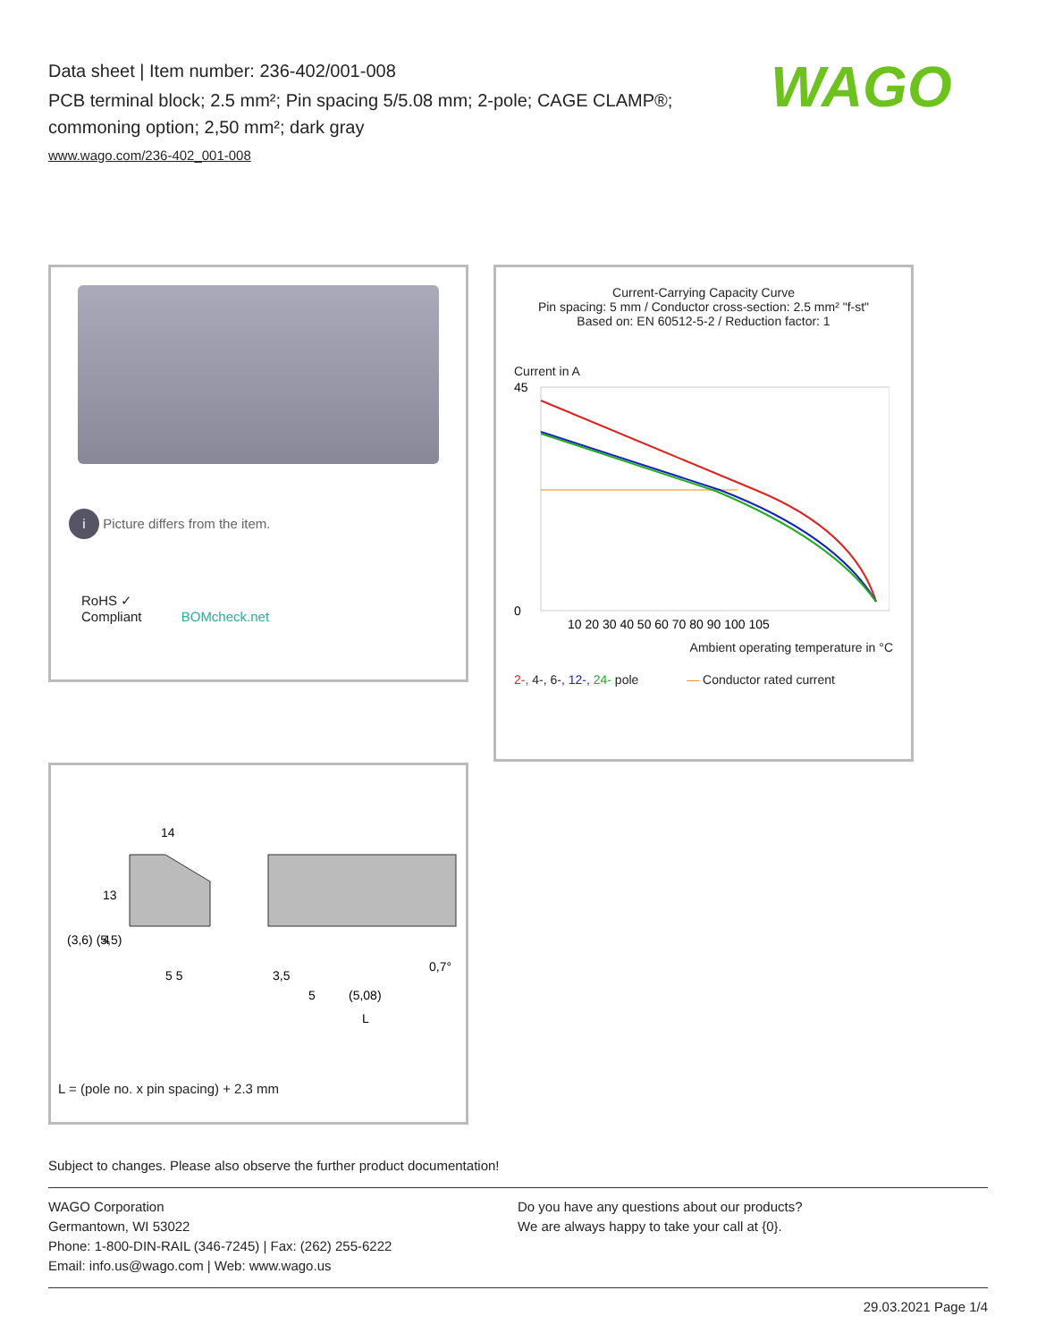Data sheet | Item number: 236-402/001-008
PCB terminal block; 2.5 mm²; Pin spacing 5/5.08 mm; 2-pole; CAGE CLAMP®; commoning option; 2,50 mm²; dark gray
www.wago.com/236-402_001-008
WAGO
i Picture differs from the item.
RoHS ✓
Compliant BOMcheck.net
Current-Carrying Capacity Curve
Pin spacing: 5 mm / Conductor cross-section: 2.5 mm² "f-st"
Based on: EN 60512-5-2 / Reduction factor: 1
Current in A
45
0
10 20 30 40 50 60 70 80 90 100 105
Ambient operating temperature in °C
2-, 4-, 6-, 12-, 24- pole — Conductor rated current
14
5 5
3,5
5
(5,08)
0,7°
L
13
4
(3,6) (5,5)
L = (pole no. x pin spacing) + 2.3 mm
Subject to changes. Please also observe the further product documentation!
WAGO Corporation
Germantown, WI 53022
Phone: 1-800-DIN-RAIL (346-7245) | Fax: (262) 255-6222
Email: info.us@wago.com | Web: www.wago.us
Do you have any questions about our products?
We are always happy to take your call at {0}.
29.03.2021 Page 1/4